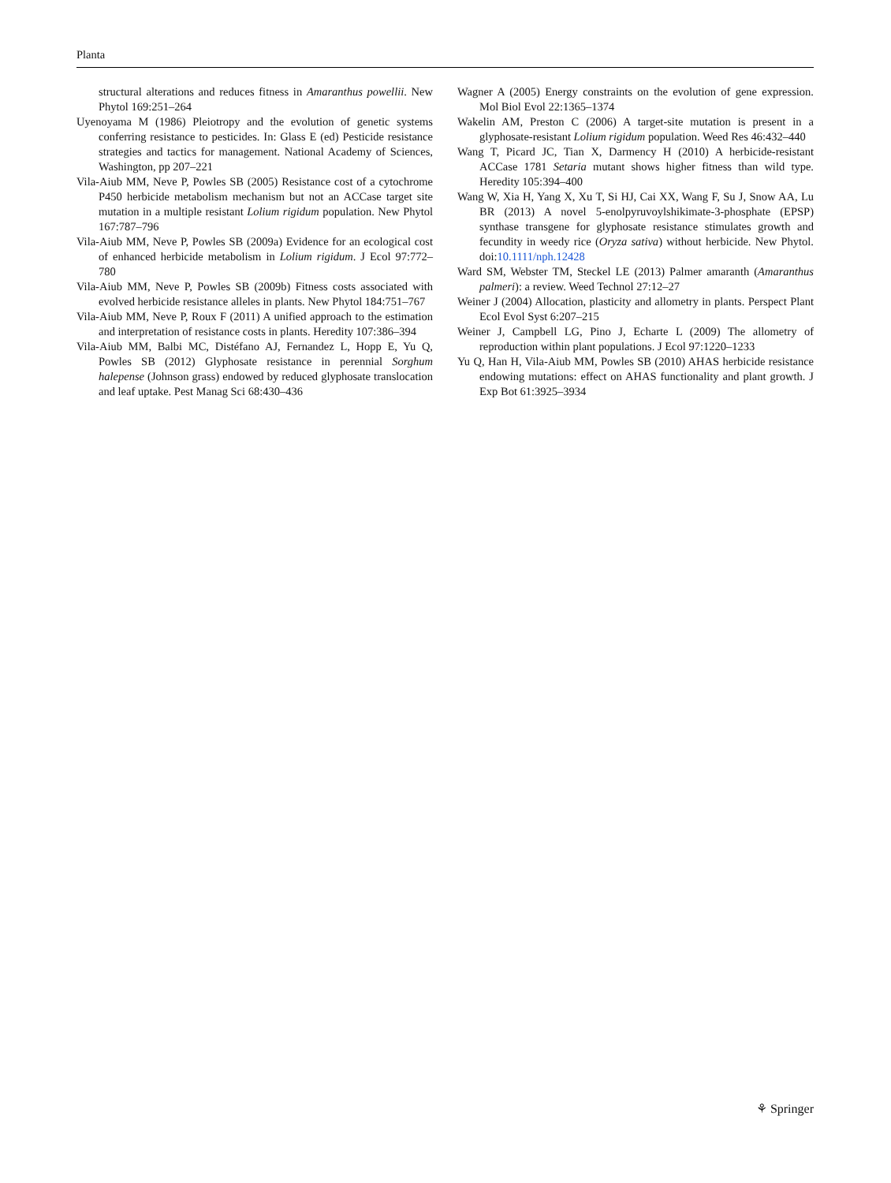Planta
structural alterations and reduces fitness in Amaranthus powellii. New Phytol 169:251–264
Uyenoyama M (1986) Pleiotropy and the evolution of genetic systems conferring resistance to pesticides. In: Glass E (ed) Pesticide resistance strategies and tactics for management. National Academy of Sciences, Washington, pp 207–221
Vila-Aiub MM, Neve P, Powles SB (2005) Resistance cost of a cytochrome P450 herbicide metabolism mechanism but not an ACCase target site mutation in a multiple resistant Lolium rigidum population. New Phytol 167:787–796
Vila-Aiub MM, Neve P, Powles SB (2009a) Evidence for an ecological cost of enhanced herbicide metabolism in Lolium rigidum. J Ecol 97:772–780
Vila-Aiub MM, Neve P, Powles SB (2009b) Fitness costs associated with evolved herbicide resistance alleles in plants. New Phytol 184:751–767
Vila-Aiub MM, Neve P, Roux F (2011) A unified approach to the estimation and interpretation of resistance costs in plants. Heredity 107:386–394
Vila-Aiub MM, Balbi MC, Distéfano AJ, Fernandez L, Hopp E, Yu Q, Powles SB (2012) Glyphosate resistance in perennial Sorghum halepense (Johnson grass) endowed by reduced glyphosate translocation and leaf uptake. Pest Manag Sci 68:430–436
Wagner A (2005) Energy constraints on the evolution of gene expression. Mol Biol Evol 22:1365–1374
Wakelin AM, Preston C (2006) A target-site mutation is present in a glyphosate-resistant Lolium rigidum population. Weed Res 46:432–440
Wang T, Picard JC, Tian X, Darmency H (2010) A herbicide-resistant ACCase 1781 Setaria mutant shows higher fitness than wild type. Heredity 105:394–400
Wang W, Xia H, Yang X, Xu T, Si HJ, Cai XX, Wang F, Su J, Snow AA, Lu BR (2013) A novel 5-enolpyruvoylshikimate-3-phosphate (EPSP) synthase transgene for glyphosate resistance stimulates growth and fecundity in weedy rice (Oryza sativa) without herbicide. New Phytol. doi:10.1111/nph.12428
Ward SM, Webster TM, Steckel LE (2013) Palmer amaranth (Amaranthus palmeri): a review. Weed Technol 27:12–27
Weiner J (2004) Allocation, plasticity and allometry in plants. Perspect Plant Ecol Evol Syst 6:207–215
Weiner J, Campbell LG, Pino J, Echarte L (2009) The allometry of reproduction within plant populations. J Ecol 97:1220–1233
Yu Q, Han H, Vila-Aiub MM, Powles SB (2010) AHAS herbicide resistance endowing mutations: effect on AHAS functionality and plant growth. J Exp Bot 61:3925–3934
⚘ Springer